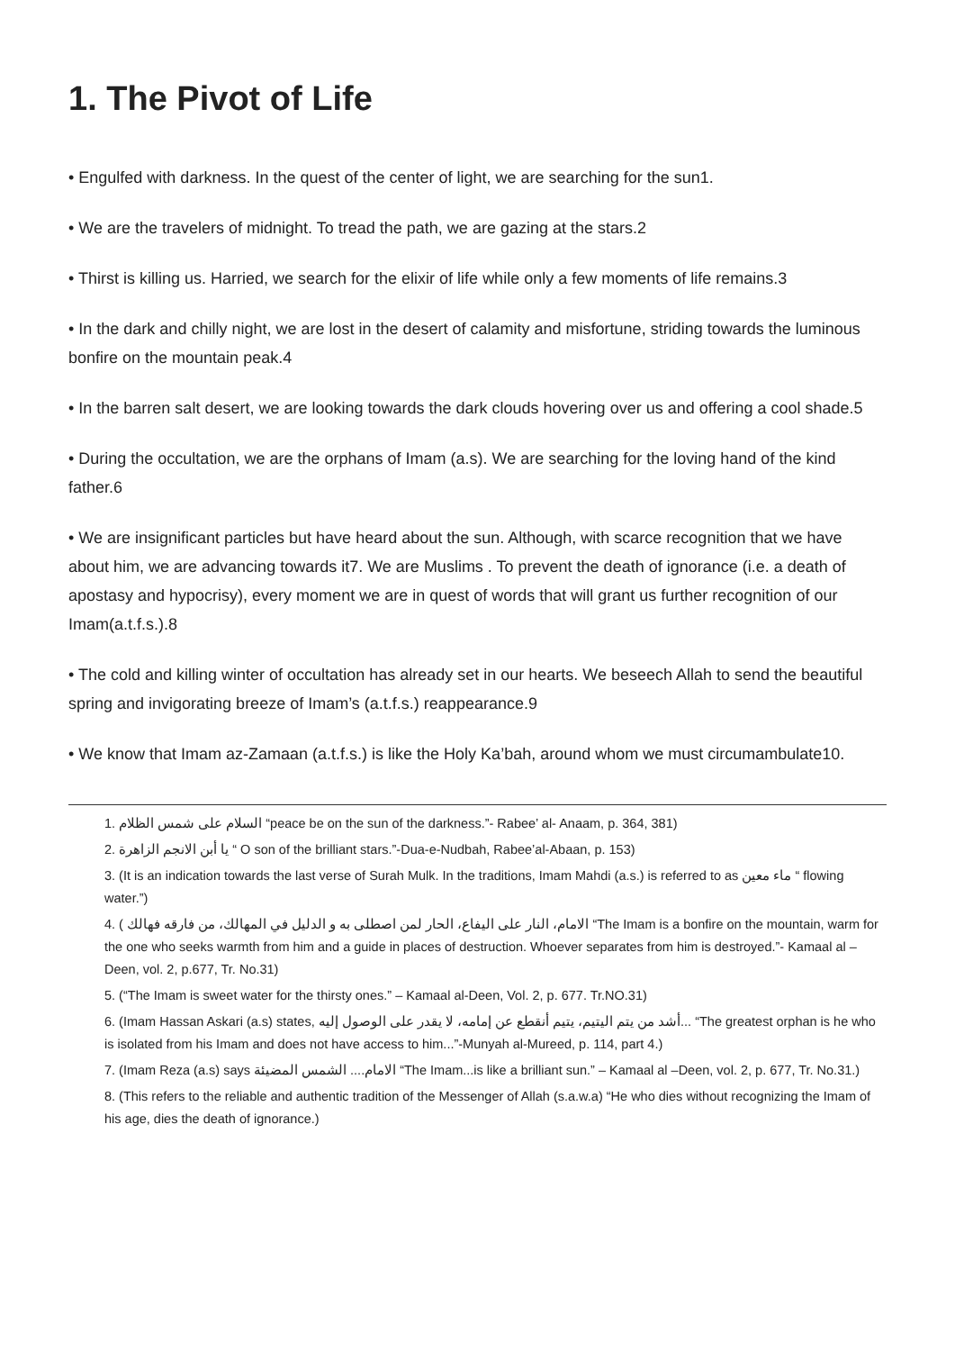1. The Pivot of Life
• Engulfed with darkness. In the quest of the center of light, we are searching for the sun1.
• We are the travelers of midnight. To tread the path, we are gazing at the stars.2
• Thirst is killing us. Harried, we search for the elixir of life while only a few moments of life remains.3
• In the dark and chilly night, we are lost in the desert of calamity and misfortune, striding towards the luminous bonfire on the mountain peak.4
• In the barren salt desert, we are looking towards the dark clouds hovering over us and offering a cool shade.5
• During the occultation, we are the orphans of Imam (a.s). We are searching for the loving hand of the kind father.6
• We are insignificant particles but have heard about the sun. Although, with scarce recognition that we have about him, we are advancing towards it7. We are Muslims . To prevent the death of ignorance (i.e. a death of apostasy and hypocrisy), every moment we are in quest of words that will grant us further recognition of our Imam(a.t.f.s.).8
• The cold and killing winter of occultation has already set in our hearts. We beseech Allah to send the beautiful spring and invigorating breeze of Imam’s (a.t.f.s.) reappearance.9
• We know that Imam az-Zamaan (a.t.f.s.) is like the Holy Ka’bah, around whom we must circumambulate10.
1. السلام على شمس الظلام “peace be on the sun of the darkness.”- Rabee’ al- Anaam, p. 364, 381)
2. يا أبن الانجم الزاهرة “ O son of the brilliant stars.”-Dua-e-Nudbah, Rabee’al-Abaan, p. 153)
3. (It is an indication towards the last verse of Surah Mulk. In the traditions, Imam Mahdi (a.s.) is referred to as ماء معين “ flowing water.”)
4. ( الامام، النار على اليفاع، الحار لمن اصطلى به و الدليل في المهالك، من فارقه فهالك “The Imam is a bonfire on the mountain, warm for the one who seeks warmth from him and a guide in places of destruction. Whoever separates from him is destroyed.”- Kamaal al – Deen, vol. 2, p.677, Tr. No.31)
5. (“The Imam is sweet water for the thirsty ones.” – Kamaal al-Deen, Vol. 2, p. 677. Tr.NO.31)
6. (Imam Hassan Askari (a.s) states, أشد من يتم اليتيم، يتيم أنقطع عن إمامه، لا يقدر على الوصول إليه... “The greatest orphan is he who is isolated from his Imam and does not have access to him...”-Munyah al-Mureed, p. 114, part 4.)
7. (Imam Reza (a.s) says الامام.... الشمس المضيئة “The Imam...is like a brilliant sun.” – Kamaal al –Deen, vol. 2, p. 677, Tr. No.31.)
8. (This refers to the reliable and authentic tradition of the Messenger of Allah (s.a.w.a) “He who dies without recognizing the Imam of his age, dies the death of ignorance.)